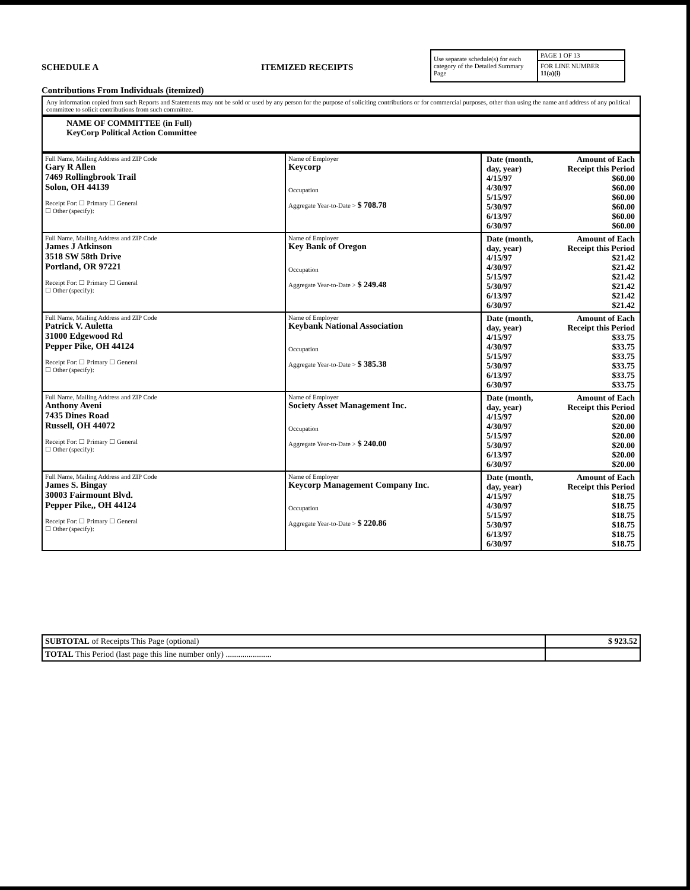SCHEDULE A
Contributions From Individuals (itemized)
ITEMIZED RECEIPTS
Use separate schedule(s) for each category of the Detailed Summary Page
PAGE 1 OF 13
FOR LINE NUMBER
11(a)(i)
Any information copied from such Reports and Statements may not be sold or used by any person for the purpose of soliciting contributions or for commercial purposes, other than using the name and address of any political committee to solicit contributions from such committee.
NAME OF COMMITTEE (in Full)
KeyCorp Political Action Committee
| Full Name, Mailing Address and ZIP Code Gary R Allen 7469 Rollingbrook Trail Solon, OH 44139 Receipt For: ☐ Primary ☐ General ☐ Other (specify): | Name of Employer Keycorp Occupation Aggregate Year-to-Date > $ 708.78 | / Date (month, day, year) / Amount of Each Receipt this Period / / 4/15/97 / $60.00 / / 4/30/97 / $60.00 / / 5/15/97 / $60.00 / / 5/30/97 / $60.00 / / 6/13/97 / $60.00 / / 6/30/97 / $60.00 / |
| Full Name, Mailing Address and ZIP Code James J Atkinson 3518 SW 58th Drive Portland, OR 97221 Receipt For: ☐ Primary ☐ General ☐ Other (specify): | Name of Employer Key Bank of Oregon Occupation Aggregate Year-to-Date > $ 249.48 | / Date (month, day, year) / Amount of Each Receipt this Period / / 4/15/97 / $21.42 / / 4/30/97 / $21.42 / / 5/15/97 / $21.42 / / 5/30/97 / $21.42 / / 6/13/97 / $21.42 / / 6/30/97 / $21.42 / |
| Full Name, Mailing Address and ZIP Code Patrick V. Auletta 31000 Edgewood Rd Pepper Pike, OH 44124 Receipt For: ☐ Primary ☐ General ☐ Other (specify): | Name of Employer Keybank National Association Occupation Aggregate Year-to-Date > $ 385.38 | / Date (month, day, year) / Amount of Each Receipt this Period / / 4/15/97 / $33.75 / / 4/30/97 / $33.75 / / 5/15/97 / $33.75 / / 5/30/97 / $33.75 / / 6/13/97 / $33.75 / / 6/30/97 / $33.75 / |
| Full Name, Mailing Address and ZIP Code Anthony Aveni 7435 Dines Road Russell, OH 44072 Receipt For: ☐ Primary ☐ General ☐ Other (specify): | Name of Employer Society Asset Management Inc. Occupation Aggregate Year-to-Date > $ 240.00 | / Date (month, day, year) / Amount of Each Receipt this Period / / 4/15/97 / $20.00 / / 4/30/97 / $20.00 / / 5/15/97 / $20.00 / / 5/30/97 / $20.00 / / 6/13/97 / $20.00 / / 6/30/97 / $20.00 / |
| Full Name, Mailing Address and ZIP Code James S. Bingay 30003 Fairmount Blvd. Pepper Pike,, OH 44124 Receipt For: ☐ Primary ☐ General ☐ Other (specify): | Name of Employer Keycorp Management Company Inc. Occupation Aggregate Year-to-Date > $ 220.86 | / Date (month, day, year) / Amount of Each Receipt this Period / / 4/15/97 / $18.75 / / 4/30/97 / $18.75 / / 5/15/97 / $18.75 / / 5/30/97 / $18.75 / / 6/13/97 / $18.75 / / 6/30/97 / $18.75 / |
| SUBTOTAL of Receipts This Page (optional) | $ 923.52 |
| TOTAL This Period (last page this line number only) ...................... | |